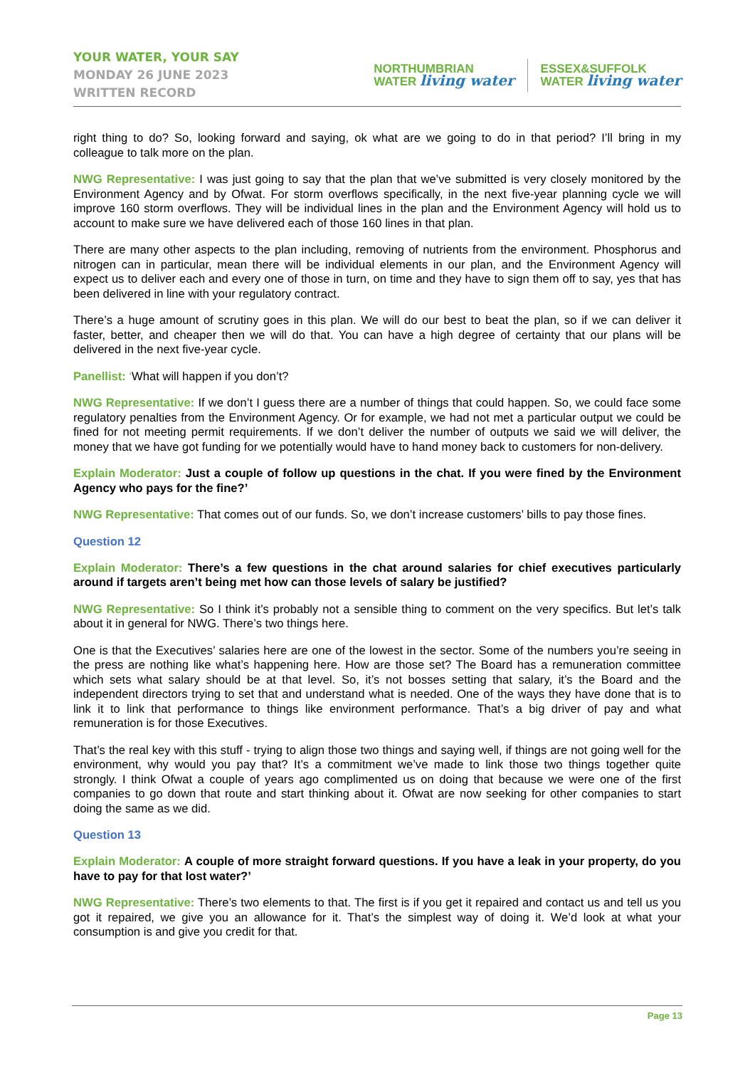YOUR WATER, YOUR SAY
MONDAY 26 JUNE 2023
WRITTEN RECORD
NORTHUMBRIAN
WATER living water
ESSEX&SUFFOLK
WATER living water
right thing to do? So, looking forward and saying, ok what are we going to do in that period? I’ll bring in my colleague to talk more on the plan.
NWG Representative: I was just going to say that the plan that we’ve submitted is very closely monitored by the Environment Agency and by Ofwat. For storm overflows specifically, in the next five-year planning cycle we will improve 160 storm overflows. They will be individual lines in the plan and the Environment Agency will hold us to account to make sure we have delivered each of those 160 lines in that plan.
There are many other aspects to the plan including, removing of nutrients from the environment. Phosphorus and nitrogen can in particular, mean there will be individual elements in our plan, and the Environment Agency will expect us to deliver each and every one of those in turn, on time and they have to sign them off to say, yes that has been delivered in line with your regulatory contract.
There’s a huge amount of scrutiny goes in this plan. We will do our best to beat the plan, so if we can deliver it faster, better, and cheaper then we will do that. You can have a high degree of certainty that our plans will be delivered in the next five-year cycle.
Panellist: ‘What will happen if you don’t?
NWG Representative: If we don’t I guess there are a number of things that could happen. So, we could face some regulatory penalties from the Environment Agency. Or for example, we had not met a particular output we could be fined for not meeting permit requirements. If we don’t deliver the number of outputs we said we will deliver, the money that we have got funding for we potentially would have to hand money back to customers for non-delivery.
Explain Moderator: Just a couple of follow up questions in the chat. If you were fined by the Environment Agency who pays for the fine?’
NWG Representative: That comes out of our funds. So, we don’t increase customers’ bills to pay those fines.
Question 12
Explain Moderator: There’s a few questions in the chat around salaries for chief executives particularly around if targets aren’t being met how can those levels of salary be justified?
NWG Representative: So I think it’s probably not a sensible thing to comment on the very specifics. But let’s talk about it in general for NWG. There’s two things here.
One is that the Executives’ salaries here are one of the lowest in the sector. Some of the numbers you’re seeing in the press are nothing like what’s happening here. How are those set? The Board has a remuneration committee which sets what salary should be at that level. So, it’s not bosses setting that salary, it’s the Board and the independent directors trying to set that and understand what is needed. One of the ways they have done that is to link it to link that performance to things like environment performance. That’s a big driver of pay and what remuneration is for those Executives.
That’s the real key with this stuff - trying to align those two things and saying well, if things are not going well for the environment, why would you pay that? It’s a commitment we’ve made to link those two things together quite strongly. I think Ofwat a couple of years ago complimented us on doing that because we were one of the first companies to go down that route and start thinking about it. Ofwat are now seeking for other companies to start doing the same as we did.
Question 13
Explain Moderator: A couple of more straight forward questions. If you have a leak in your property, do you have to pay for that lost water?’
NWG Representative: There’s two elements to that. The first is if you get it repaired and contact us and tell us you got it repaired, we give you an allowance for it. That’s the simplest way of doing it. We’d look at what your consumption is and give you credit for that.
Page 13